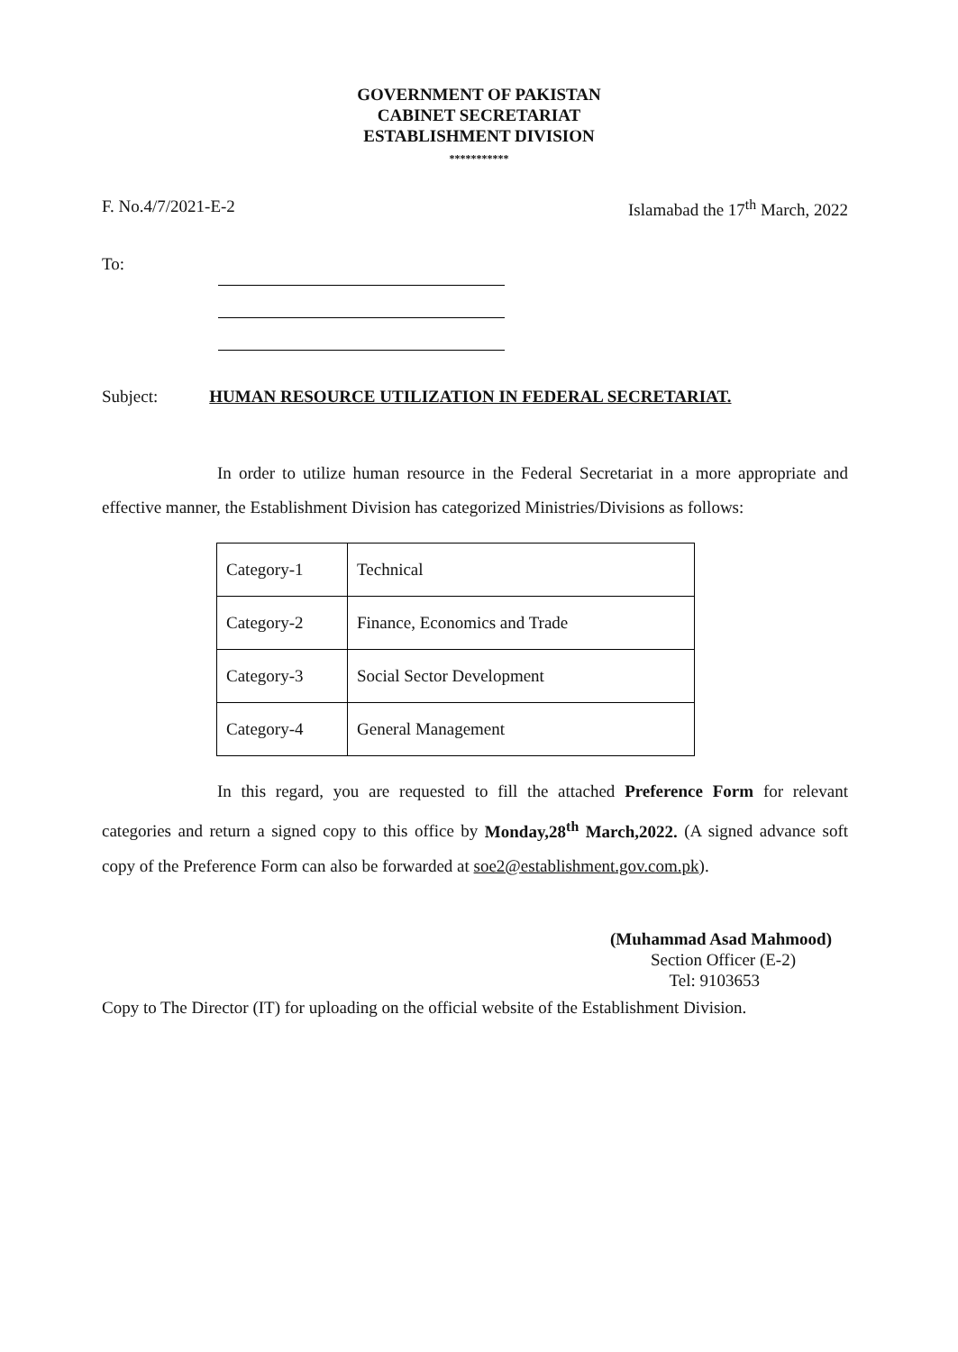GOVERNMENT OF PAKISTAN
CABINET SECRETARIAT
ESTABLISHMENT DIVISION
***********
F. No.4/7/2021-E-2 Islamabad the 17<sup>th</sup> March, 2022
To:
Subject: HUMAN RESOURCE UTILIZATION IN FEDERAL SECRETARIAT.
In order to utilize human resource in the Federal Secretariat in a more appropriate and effective manner, the Establishment Division has categorized Ministries/Divisions as follows:
| Category-1 | Technical |
| Category-2 | Finance, Economics and Trade |
| Category-3 | Social Sector Development |
| Category-4 | General Management |
In this regard, you are requested to fill the attached Preference Form for relevant categories and return a signed copy to this office by Monday,28<sup>th</sup> March,2022. (A signed advance soft copy of the Preference Form can also be forwarded at soe2@establishment.gov.com.pk).
(Muhammad Asad Mahmood)
Section Officer (E-2)
Tel: 9103653
Copy to The Director (IT) for uploading on the official website of the Establishment Division.